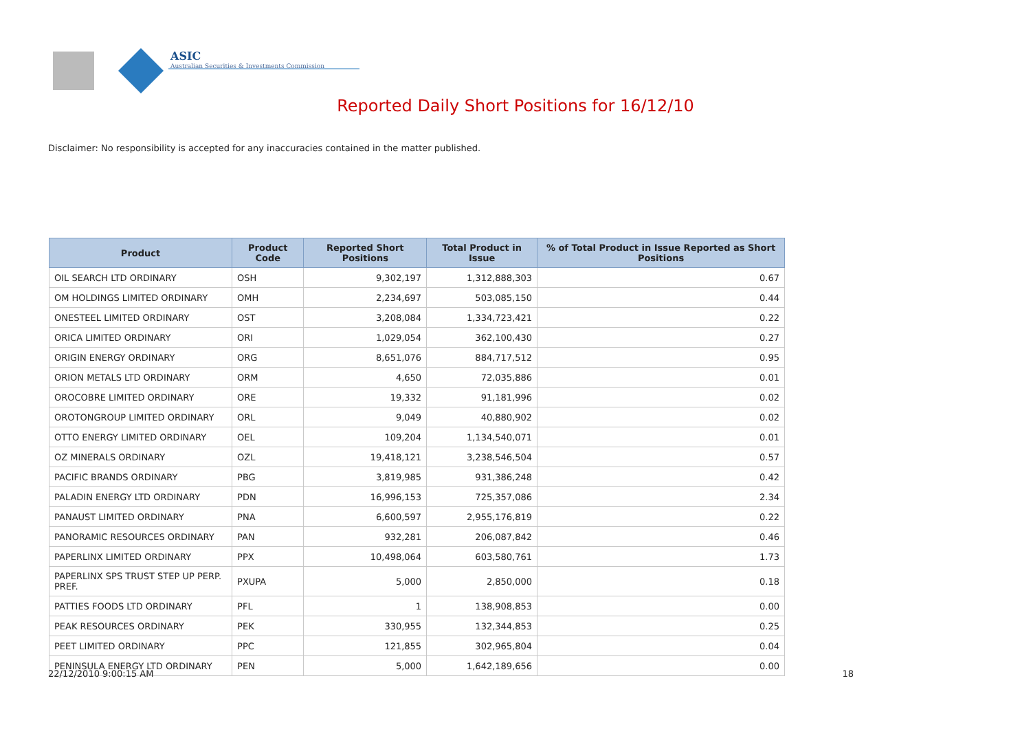ASIC
Australian Securities & Investments Commission
Reported Daily Short Positions for 16/12/10
Disclaimer: No responsibility is accepted for any inaccuracies contained in the matter published.
| Product | Product Code | Reported Short Positions | Total Product in Issue | % of Total Product in Issue Reported as Short Positions |
| --- | --- | --- | --- | --- |
| OIL SEARCH LTD ORDINARY | OSH | 9,302,197 | 1,312,888,303 | 0.67 |
| OM HOLDINGS LIMITED ORDINARY | OMH | 2,234,697 | 503,085,150 | 0.44 |
| ONESTEEL LIMITED ORDINARY | OST | 3,208,084 | 1,334,723,421 | 0.22 |
| ORICA LIMITED ORDINARY | ORI | 1,029,054 | 362,100,430 | 0.27 |
| ORIGIN ENERGY ORDINARY | ORG | 8,651,076 | 884,717,512 | 0.95 |
| ORION METALS LTD ORDINARY | ORM | 4,650 | 72,035,886 | 0.01 |
| OROCOBRE LIMITED ORDINARY | ORE | 19,332 | 91,181,996 | 0.02 |
| OROTONGROUP LIMITED ORDINARY | ORL | 9,049 | 40,880,902 | 0.02 |
| OTTO ENERGY LIMITED ORDINARY | OEL | 109,204 | 1,134,540,071 | 0.01 |
| OZ MINERALS ORDINARY | OZL | 19,418,121 | 3,238,546,504 | 0.57 |
| PACIFIC BRANDS ORDINARY | PBG | 3,819,985 | 931,386,248 | 0.42 |
| PALADIN ENERGY LTD ORDINARY | PDN | 16,996,153 | 725,357,086 | 2.34 |
| PANAUST LIMITED ORDINARY | PNA | 6,600,597 | 2,955,176,819 | 0.22 |
| PANORAMIC RESOURCES ORDINARY | PAN | 932,281 | 206,087,842 | 0.46 |
| PAPERLINX LIMITED ORDINARY | PPX | 10,498,064 | 603,580,761 | 1.73 |
| PAPERLINX SPS TRUST STEP UP PERP. PREF. | PXUPA | 5,000 | 2,850,000 | 0.18 |
| PATTIES FOODS LTD ORDINARY | PFL | 1 | 138,908,853 | 0.00 |
| PEAK RESOURCES ORDINARY | PEK | 330,955 | 132,344,853 | 0.25 |
| PEET LIMITED ORDINARY | PPC | 121,855 | 302,965,804 | 0.04 |
| PENINSULA ENERGY LTD ORDINARY | PEN | 5,000 | 1,642,189,656 | 0.00 |
22/12/2010 9:00:15 AM 18